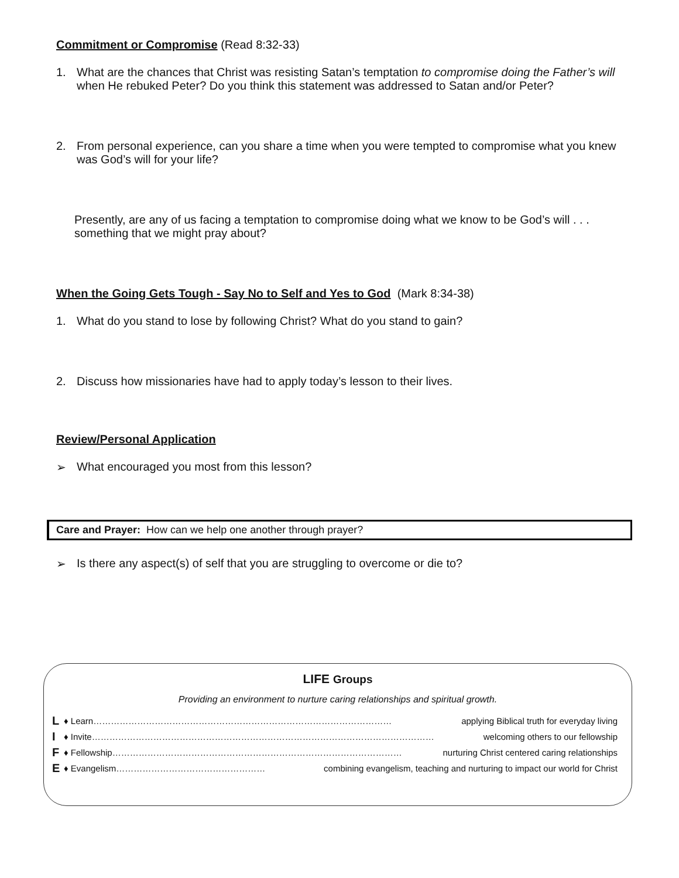Commitment or Compromise (Read 8:32-33)
1. What are the chances that Christ was resisting Satan’s temptation to compromise doing the Father’s will when He rebuked Peter? Do you think this statement was addressed to Satan and/or Peter?
2. From personal experience, can you share a time when you were tempted to compromise what you knew was God’s will for your life?
Presently, are any of us facing a temptation to compromise doing what we know to be God’s will . . . something that we might pray about?
When the Going Gets Tough - Say No to Self and Yes to God (Mark 8:34-38)
1. What do you stand to lose by following Christ? What do you stand to gain?
2. Discuss how missionaries have had to apply today’s lesson to their lives.
Review/Personal Application
➢ What encouraged you most from this lesson?
Care and Prayer: How can we help one another through prayer?
➢ Is there any aspect(s) of self that you are struggling to overcome or die to?
LIFE Groups
Providing an environment to nurture caring relationships and spiritual growth.
L ♦ Learn………………………………………………………………………………………… applying Biblical truth for everyday living
I ♦ Invite……………………………………………………………………………………………………… welcoming others to our fellowship
F ♦ Fellowship……………………………………………………………………………………… nurturing Christ centered caring relationships
E ♦ Evangelism…………………………………………… combining evangelism, teaching and nurturing to impact our world for Christ